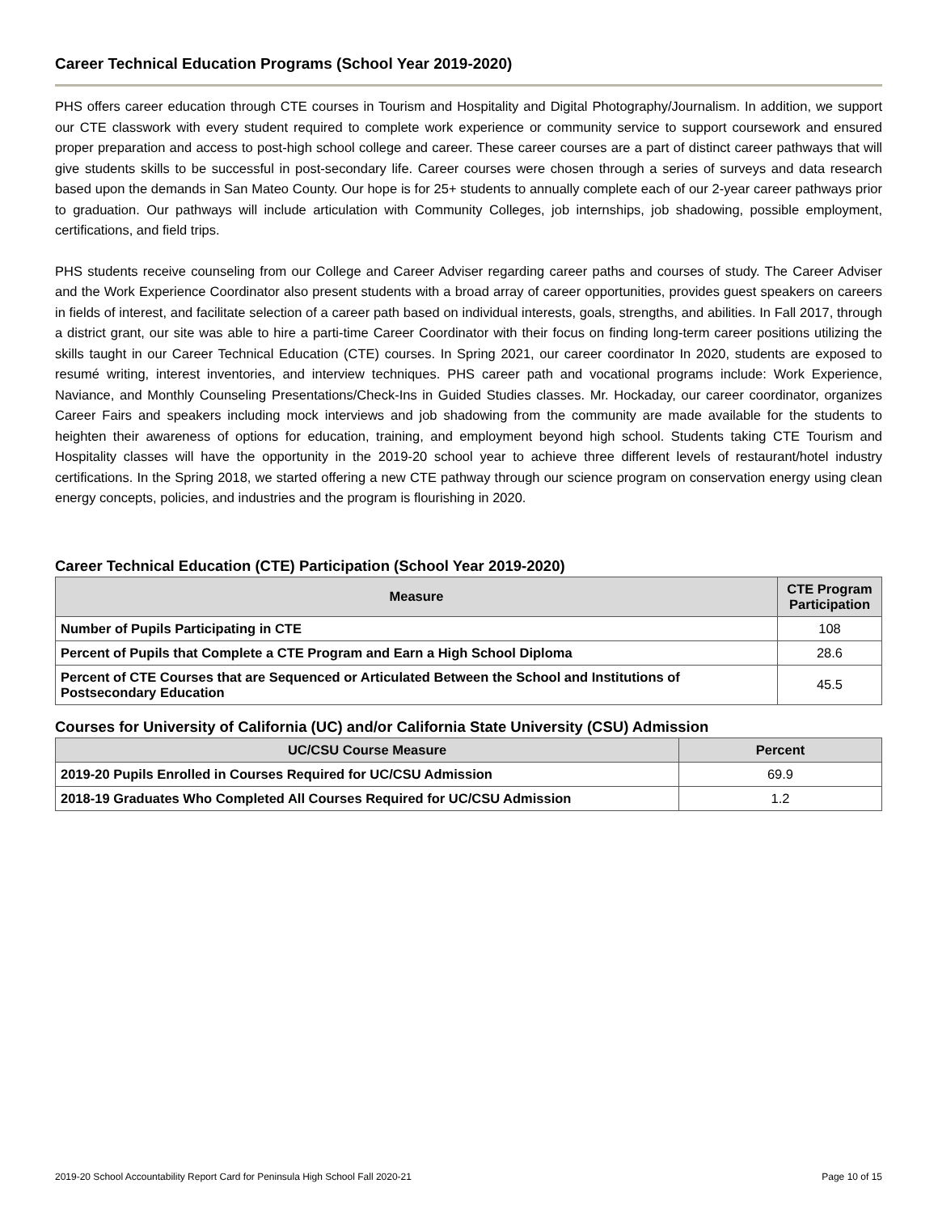Career Technical Education Programs (School Year 2019-2020)
PHS offers career education through CTE courses in Tourism and Hospitality and Digital Photography/Journalism. In addition, we support our CTE classwork with every student required to complete work experience or community service to support coursework and ensured proper preparation and access to post-high school college and career. These career courses are a part of distinct career pathways that will give students skills to be successful in post-secondary life. Career courses were chosen through a series of surveys and data research based upon the demands in San Mateo County. Our hope is for 25+ students to annually complete each of our 2-year career pathways prior to graduation. Our pathways will include articulation with Community Colleges, job internships, job shadowing, possible employment, certifications, and field trips.
PHS students receive counseling from our College and Career Adviser regarding career paths and courses of study. The Career Adviser and the Work Experience Coordinator also present students with a broad array of career opportunities, provides guest speakers on careers in fields of interest, and facilitate selection of a career path based on individual interests, goals, strengths, and abilities. In Fall 2017, through a district grant, our site was able to hire a parti-time Career Coordinator with their focus on finding long-term career positions utilizing the skills taught in our Career Technical Education (CTE) courses. In Spring 2021, our career coordinator In 2020, students are exposed to resumé writing, interest inventories, and interview techniques. PHS career path and vocational programs include: Work Experience, Naviance, and Monthly Counseling Presentations/Check-Ins in Guided Studies classes. Mr. Hockaday, our career coordinator, organizes Career Fairs and speakers including mock interviews and job shadowing from the community are made available for the students to heighten their awareness of options for education, training, and employment beyond high school. Students taking CTE Tourism and Hospitality classes will have the opportunity in the 2019-20 school year to achieve three different levels of restaurant/hotel industry certifications. In the Spring 2018, we started offering a new CTE pathway through our science program on conservation energy using clean energy concepts, policies, and industries and the program is flourishing in 2020.
Career Technical Education (CTE) Participation (School Year 2019-2020)
| Measure | CTE Program Participation |
| --- | --- |
| Number of Pupils Participating in CTE | 108 |
| Percent of Pupils that Complete a CTE Program and Earn a High School Diploma | 28.6 |
| Percent of CTE Courses that are Sequenced or Articulated Between the School and Institutions of Postsecondary Education | 45.5 |
Courses for University of California (UC) and/or California State University (CSU) Admission
| UC/CSU Course Measure | Percent |
| --- | --- |
| 2019-20 Pupils Enrolled in Courses Required for UC/CSU Admission | 69.9 |
| 2018-19 Graduates Who Completed All Courses Required for UC/CSU Admission | 1.2 |
2019-20 School Accountability Report Card for Peninsula High School Fall 2020-21 Page 10 of 15